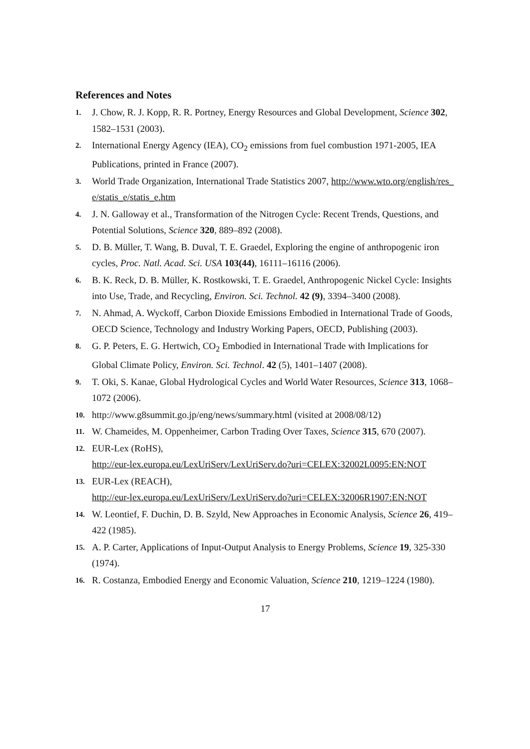References and Notes
1. J. Chow, R. J. Kopp, R. R. Portney, Energy Resources and Global Development, Science 302, 1582–1531 (2003).
2. International Energy Agency (IEA), CO<sub>2</sub> emissions from fuel combustion 1971-2005, IEA Publications, printed in France (2007).
3. World Trade Organization, International Trade Statistics 2007, http://www.wto.org/english/res_e/statis_e/statis_e.htm
4. J. N. Galloway et al., Transformation of the Nitrogen Cycle: Recent Trends, Questions, and Potential Solutions, Science 320, 889–892 (2008).
5. D. B. Müller, T. Wang, B. Duval, T. E. Graedel, Exploring the engine of anthropogenic iron cycles, Proc. Natl. Acad. Sci. USA 103(44), 16111–16116 (2006).
6. B. K. Reck, D. B. Müller, K. Rostkowski, T. E. Graedel, Anthropogenic Nickel Cycle: Insights into Use, Trade, and Recycling, Environ. Sci. Technol. 42 (9), 3394–3400 (2008).
7. N. Ahmad, A. Wyckoff, Carbon Dioxide Emissions Embodied in International Trade of Goods, OECD Science, Technology and Industry Working Papers, OECD, Publishing (2003).
8. G. P. Peters, E. G. Hertwich, CO<sub>2</sub> Embodied in International Trade with Implications for Global Climate Policy, Environ. Sci. Technol. 42 (5), 1401–1407 (2008).
9. T. Oki, S. Kanae, Global Hydrological Cycles and World Water Resources, Science 313, 1068–1072 (2006).
10. http://www.g8summit.go.jp/eng/news/summary.html (visited at 2008/08/12)
11. W. Chameides, M. Oppenheimer, Carbon Trading Over Taxes, Science 315, 670 (2007).
12. EUR-Lex (RoHS),
http://eur-lex.europa.eu/LexUriServ/LexUriServ.do?uri=CELEX:32002L0095:EN:NOT
13. EUR-Lex (REACH),
http://eur-lex.europa.eu/LexUriServ/LexUriServ.do?uri=CELEX:32006R1907:EN:NOT
14. W. Leontief, F. Duchin, D. B. Szyld, New Approaches in Economic Analysis, Science 26, 419–422 (1985).
15. A. P. Carter, Applications of Input-Output Analysis to Energy Problems, Science 19, 325-330 (1974).
16. R. Costanza, Embodied Energy and Economic Valuation, Science 210, 1219–1224 (1980).
17